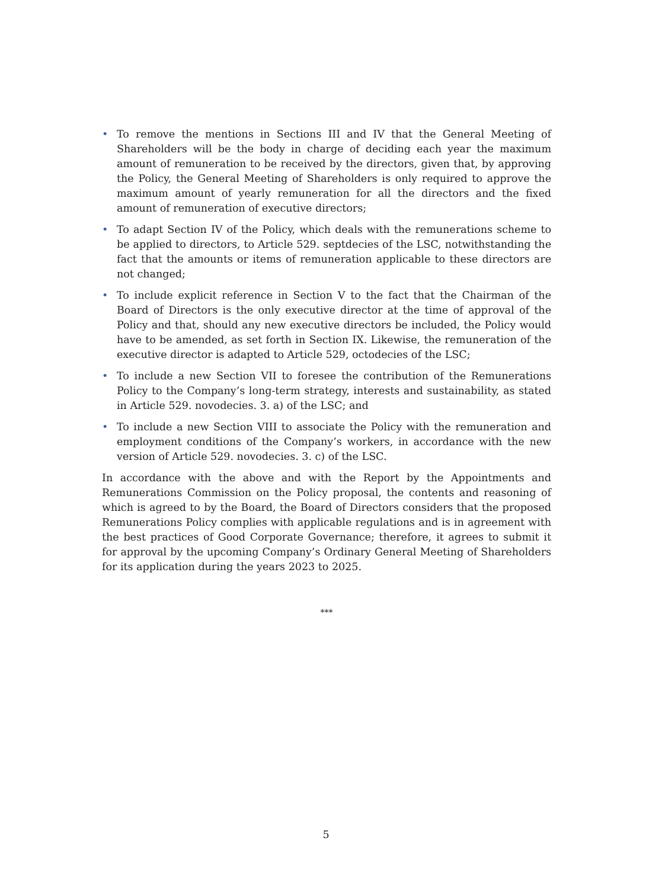• To remove the mentions in Sections III and IV that the General Meeting of Shareholders will be the body in charge of deciding each year the maximum amount of remuneration to be received by the directors, given that, by approving the Policy, the General Meeting of Shareholders is only required to approve the maximum amount of yearly remuneration for all the directors and the fixed amount of remuneration of executive directors;
• To adapt Section IV of the Policy, which deals with the remunerations scheme to be applied to directors, to Article 529. septdecies of the LSC, notwithstanding the fact that the amounts or items of remuneration applicable to these directors are not changed;
• To include explicit reference in Section V to the fact that the Chairman of the Board of Directors is the only executive director at the time of approval of the Policy and that, should any new executive directors be included, the Policy would have to be amended, as set forth in Section IX. Likewise, the remuneration of the executive director is adapted to Article 529, octodecies of the LSC;
• To include a new Section VII to foresee the contribution of the Remunerations Policy to the Company’s long-term strategy, interests and sustainability, as stated in Article 529. novodecies. 3. a) of the LSC; and
• To include a new Section VIII to associate the Policy with the remuneration and employment conditions of the Company’s workers, in accordance with the new version of Article 529. novodecies. 3. c) of the LSC.
In accordance with the above and with the Report by the Appointments and Remunerations Commission on the Policy proposal, the contents and reasoning of which is agreed to by the Board, the Board of Directors considers that the proposed Remunerations Policy complies with applicable regulations and is in agreement with the best practices of Good Corporate Governance; therefore, it agrees to submit it for approval by the upcoming Company’s Ordinary General Meeting of Shareholders for its application during the years 2023 to 2025.
***
5